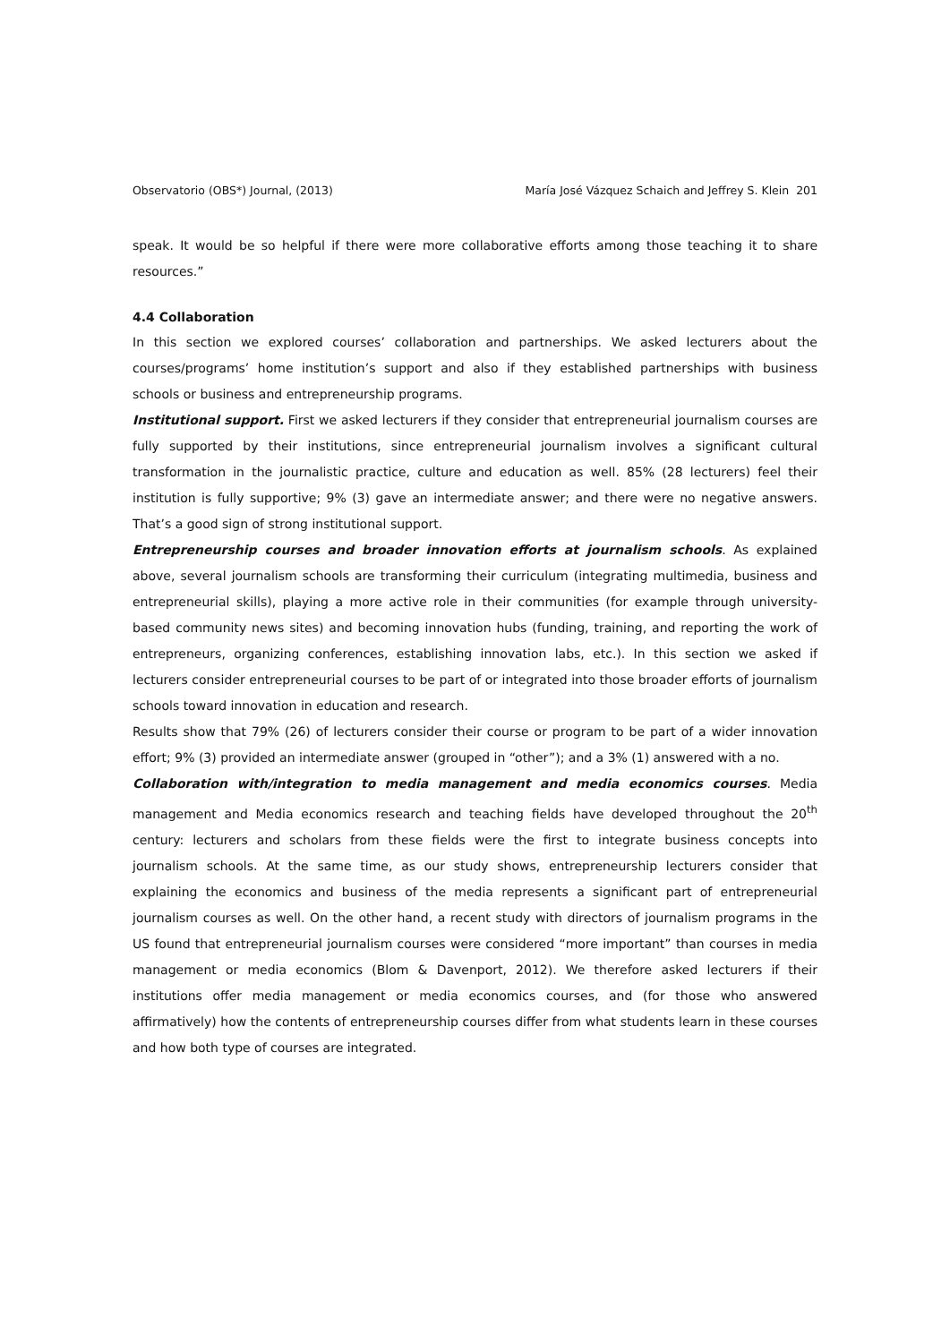Observatorio (OBS*) Journal, (2013) María José Vázquez Schaich and Jeffrey S. Klein 201
speak. It would be so helpful if there were more collaborative efforts among those teaching it to share resources.”
4.4 Collaboration
In this section we explored courses’ collaboration and partnerships. We asked lecturers about the courses/programs’ home institution’s support and also if they established partnerships with business schools or business and entrepreneurship programs.
Institutional support. First we asked lecturers if they consider that entrepreneurial journalism courses are fully supported by their institutions, since entrepreneurial journalism involves a significant cultural transformation in the journalistic practice, culture and education as well. 85% (28 lecturers) feel their institution is fully supportive; 9% (3) gave an intermediate answer; and there were no negative answers. That’s a good sign of strong institutional support.
Entrepreneurship courses and broader innovation efforts at journalism schools. As explained above, several journalism schools are transforming their curriculum (integrating multimedia, business and entrepreneurial skills), playing a more active role in their communities (for example through university-based community news sites) and becoming innovation hubs (funding, training, and reporting the work of entrepreneurs, organizing conferences, establishing innovation labs, etc.). In this section we asked if lecturers consider entrepreneurial courses to be part of or integrated into those broader efforts of journalism schools toward innovation in education and research.
Results show that 79% (26) of lecturers consider their course or program to be part of a wider innovation effort; 9% (3) provided an intermediate answer (grouped in “other”); and a 3% (1) answered with a no.
Collaboration with/integration to media management and media economics courses. Media management and Media economics research and teaching fields have developed throughout the 20<sup>th</sup> century: lecturers and scholars from these fields were the first to integrate business concepts into journalism schools. At the same time, as our study shows, entrepreneurship lecturers consider that explaining the economics and business of the media represents a significant part of entrepreneurial journalism courses as well. On the other hand, a recent study with directors of journalism programs in the US found that entrepreneurial journalism courses were considered “more important” than courses in media management or media economics (Blom & Davenport, 2012). We therefore asked lecturers if their institutions offer media management or media economics courses, and (for those who answered affirmatively) how the contents of entrepreneurship courses differ from what students learn in these courses and how both type of courses are integrated.